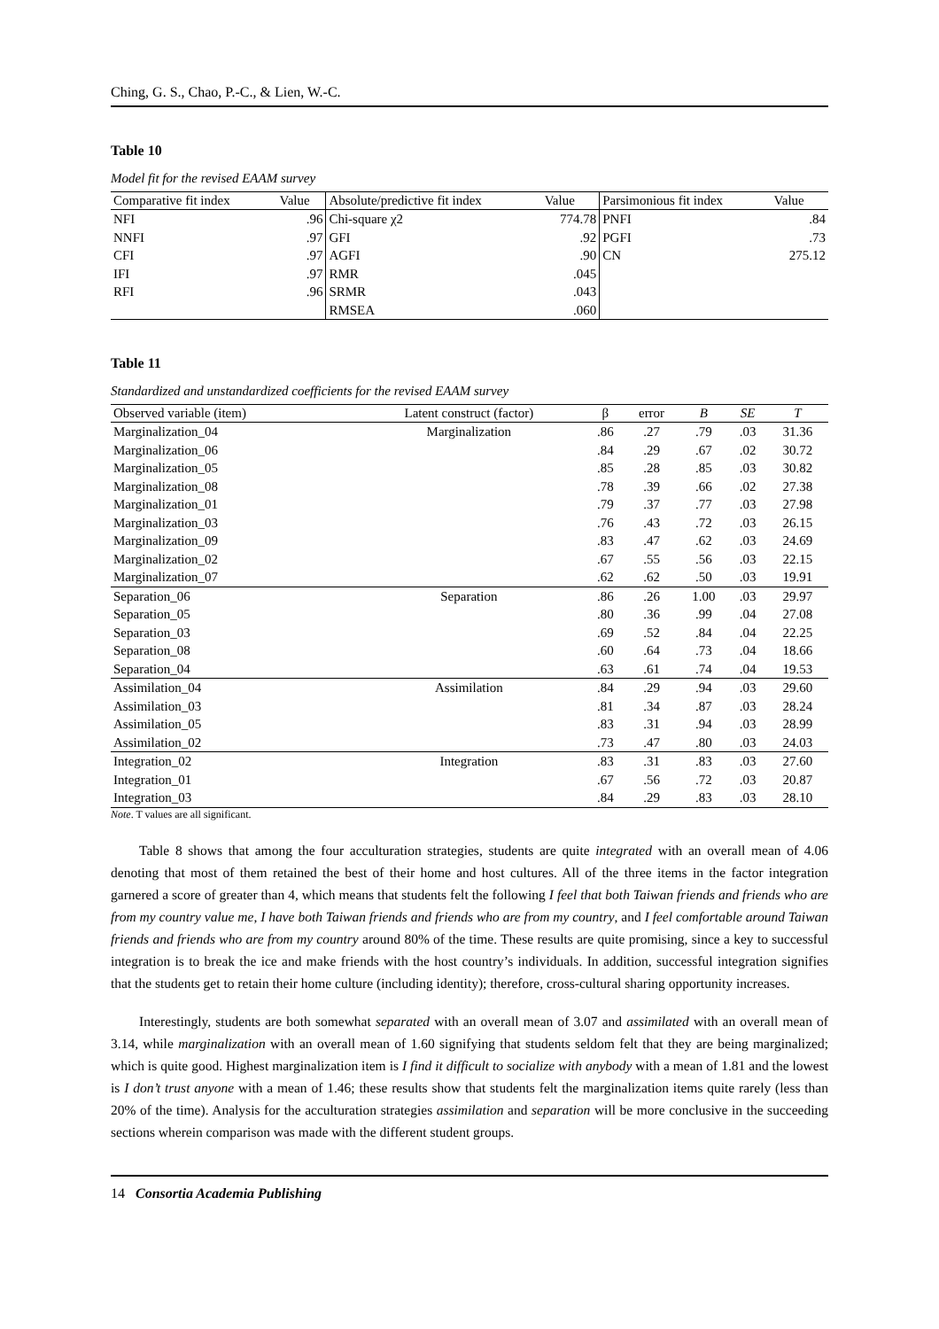Ching, G. S., Chao, P.-C., & Lien, W.-C.
Table 10
Model fit for the revised EAAM survey
| Comparative fit index | Value | Absolute/predictive fit index | Value | Parsimonious fit index | Value |
| --- | --- | --- | --- | --- | --- |
| NFI | .96 | Chi-square χ2 | 774.78 | PNFI | .84 |
| NNFI | .97 | GFI | .92 | PGFI | .73 |
| CFI | .97 | AGFI | .90 | CN | 275.12 |
| IFI | .97 | RMR | .045 | | |
| RFI | .96 | SRMR | .043 | | |
| | | RMSEA | .060 | | |
Table 11
Standardized and unstandardized coefficients for the revised EAAM survey
| Observed variable (item) | Latent construct (factor) | β | error | B | SE | T |
| --- | --- | --- | --- | --- | --- | --- |
| Marginalization_04 | Marginalization | .86 | .27 | .79 | .03 | 31.36 |
| Marginalization_06 | | .84 | .29 | .67 | .02 | 30.72 |
| Marginalization_05 | | .85 | .28 | .85 | .03 | 30.82 |
| Marginalization_08 | | .78 | .39 | .66 | .02 | 27.38 |
| Marginalization_01 | | .79 | .37 | .77 | .03 | 27.98 |
| Marginalization_03 | | .76 | .43 | .72 | .03 | 26.15 |
| Marginalization_09 | | .83 | .47 | .62 | .03 | 24.69 |
| Marginalization_02 | | .67 | .55 | .56 | .03 | 22.15 |
| Marginalization_07 | | .62 | .62 | .50 | .03 | 19.91 |
| Separation_06 | Separation | .86 | .26 | 1.00 | .03 | 29.97 |
| Separation_05 | | .80 | .36 | .99 | .04 | 27.08 |
| Separation_03 | | .69 | .52 | .84 | .04 | 22.25 |
| Separation_08 | | .60 | .64 | .73 | .04 | 18.66 |
| Separation_04 | | .63 | .61 | .74 | .04 | 19.53 |
| Assimilation_04 | Assimilation | .84 | .29 | .94 | .03 | 29.60 |
| Assimilation_03 | | .81 | .34 | .87 | .03 | 28.24 |
| Assimilation_05 | | .83 | .31 | .94 | .03 | 28.99 |
| Assimilation_02 | | .73 | .47 | .80 | .03 | 24.03 |
| Integration_02 | Integration | .83 | .31 | .83 | .03 | 27.60 |
| Integration_01 | | .67 | .56 | .72 | .03 | 20.87 |
| Integration_03 | | .84 | .29 | .83 | .03 | 28.10 |
Note. T values are all significant.
Table 8 shows that among the four acculturation strategies, students are quite integrated with an overall mean of 4.06 denoting that most of them retained the best of their home and host cultures. All of the three items in the factor integration garnered a score of greater than 4, which means that students felt the following I feel that both Taiwan friends and friends who are from my country value me, I have both Taiwan friends and friends who are from my country, and I feel comfortable around Taiwan friends and friends who are from my country around 80% of the time. These results are quite promising, since a key to successful integration is to break the ice and make friends with the host country’s individuals. In addition, successful integration signifies that the students get to retain their home culture (including identity); therefore, cross-cultural sharing opportunity increases.
Interestingly, students are both somewhat separated with an overall mean of 3.07 and assimilated with an overall mean of 3.14, while marginalization with an overall mean of 1.60 signifying that students seldom felt that they are being marginalized; which is quite good. Highest marginalization item is I find it difficult to socialize with anybody with a mean of 1.81 and the lowest is I don’t trust anyone with a mean of 1.46; these results show that students felt the marginalization items quite rarely (less than 20% of the time). Analysis for the acculturation strategies assimilation and separation will be more conclusive in the succeeding sections wherein comparison was made with the different student groups.
14 Consortia Academia Publishing